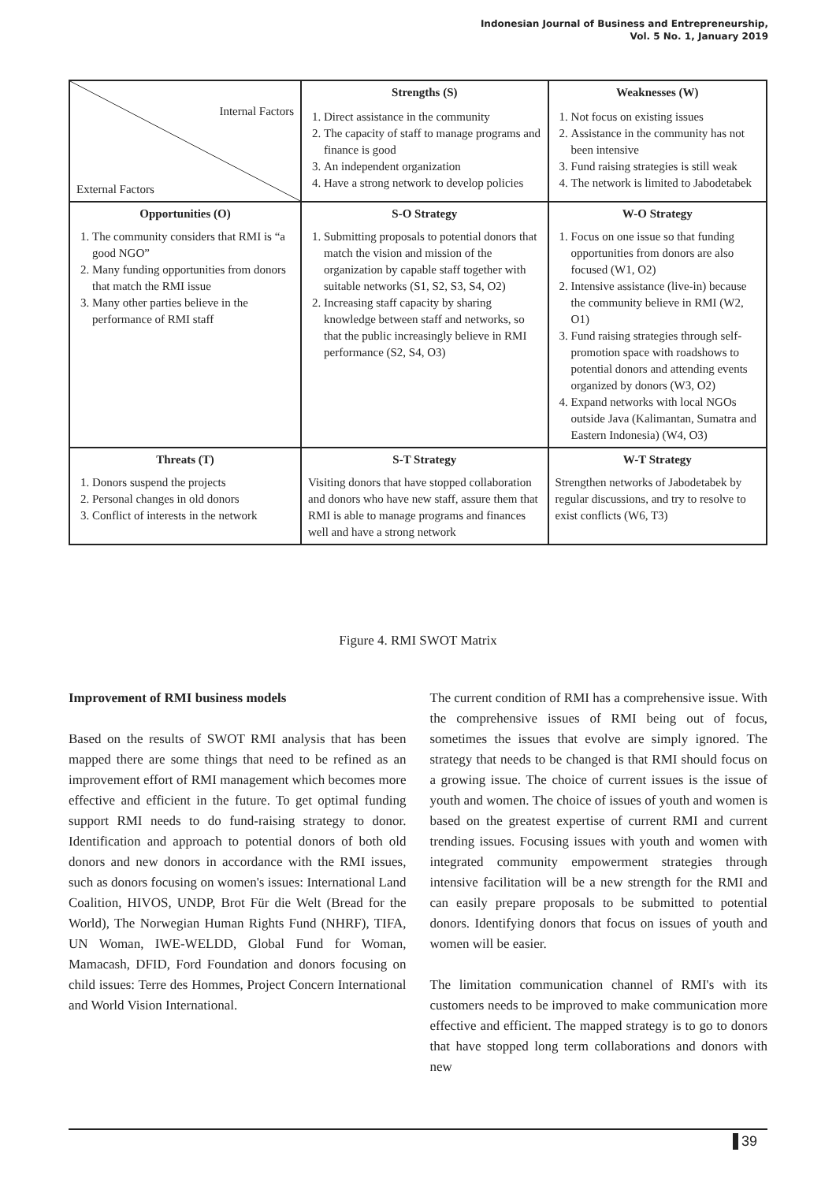Indonesian Journal of Business and Entrepreneurship,
Vol. 5 No. 1, January 2019
| Internal Factors External Factors | Strengths (S) | Weaknesses (W) |
| | 1. Direct assistance in the community 2. The capacity of staff to manage programs and finance is good 3. An independent organization 4. Have a strong network to develop policies | 1. Not focus on existing issues 2. Assistance in the community has not been intensive 3. Fund raising strategies is still weak 4. The network is limited to Jabodetabek |
| Opportunities (O) | S-O Strategy | W-O Strategy |
| 1. The community considers that RMI is “a good NGO” 2. Many funding opportunities from donors that match the RMI issue 3. Many other parties believe in the performance of RMI staff | 1. Submitting proposals to potential donors that match the vision and mission of the organization by capable staff together with suitable networks (S1, S2, S3, S4, O2) 2. Increasing staff capacity by sharing knowledge between staff and networks, so that the public increasingly believe in RMI performance (S2, S4, O3) | 1. Focus on one issue so that funding opportunities from donors are also focused (W1, O2) 2. Intensive assistance (live-in) because the community believe in RMI (W2, O1) 3. Fund raising strategies through self-promotion space with roadshows to potential donors and attending events organized by donors (W3, O2) 4. Expand networks with local NGOs outside Java (Kalimantan, Sumatra and Eastern Indonesia) (W4, O3) |
| Threats (T) | S-T Strategy | W-T Strategy |
| 1. Donors suspend the projects 2. Personal changes in old donors 3. Conflict of interests in the network | Visiting donors that have stopped collaboration and donors who have new staff, assure them that RMI is able to manage programs and finances well and have a strong network | Strengthen networks of Jabodetabek by regular discussions, and try to resolve to exist conflicts (W6, T3) |
Figure 4. RMI SWOT Matrix
Improvement of RMI business models
Based on the results of SWOT RMI analysis that has been mapped there are some things that need to be refined as an improvement effort of RMI management which becomes more effective and efficient in the future. To get optimal funding support RMI needs to do fund-raising strategy to donor. Identification and approach to potential donors of both old donors and new donors in accordance with the RMI issues, such as donors focusing on women's issues: International Land Coalition, HIVOS, UNDP, Brot Für die Welt (Bread for the World), The Norwegian Human Rights Fund (NHRF), TIFA, UN Woman, IWE-WELDD, Global Fund for Woman, Mamacash, DFID, Ford Foundation and donors focusing on child issues: Terre des Hommes, Project Concern International and World Vision International.
The current condition of RMI has a comprehensive issue. With the comprehensive issues of RMI being out of focus, sometimes the issues that evolve are simply ignored. The strategy that needs to be changed is that RMI should focus on a growing issue. The choice of current issues is the issue of youth and women. The choice of issues of youth and women is based on the greatest expertise of current RMI and current trending issues. Focusing issues with youth and women with integrated community empowerment strategies through intensive facilitation will be a new strength for the RMI and can easily prepare proposals to be submitted to potential donors. Identifying donors that focus on issues of youth and women will be easier.
The limitation communication channel of RMI's with its customers needs to be improved to make communication more effective and efficient. The mapped strategy is to go to donors that have stopped long term collaborations and donors with new
39